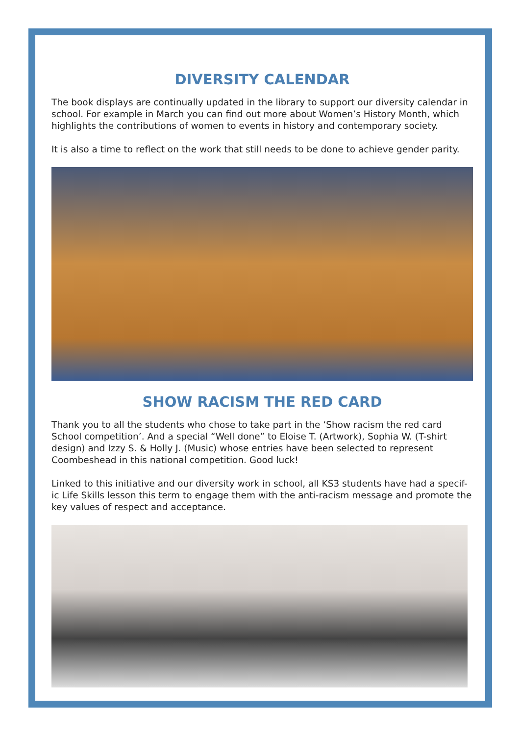DIVERSITY CALENDAR
The book displays are continually updated in the library to support our diversity calendar in school. For example in March you can find out more about Women’s History Month, which highlights the contributions of women to events in history and contemporary society.
It is also a time to reflect on the work that still needs to be done to achieve gender parity.
SHOW RACISM THE RED CARD
Thank you to all the students who chose to take part in the ‘Show racism the red card School competition’. And a special “Well done” to Eloise T. (Artwork), Sophia W. (T-shirt design) and Izzy S. & Holly J. (Music) whose entries have been selected to represent Coombeshead in this national competition. Good luck!
Linked to this initiative and our diversity work in school, all KS3 students have had a specif-ic Life Skills lesson this term to engage them with the anti-racism message and promote the key values of respect and acceptance.